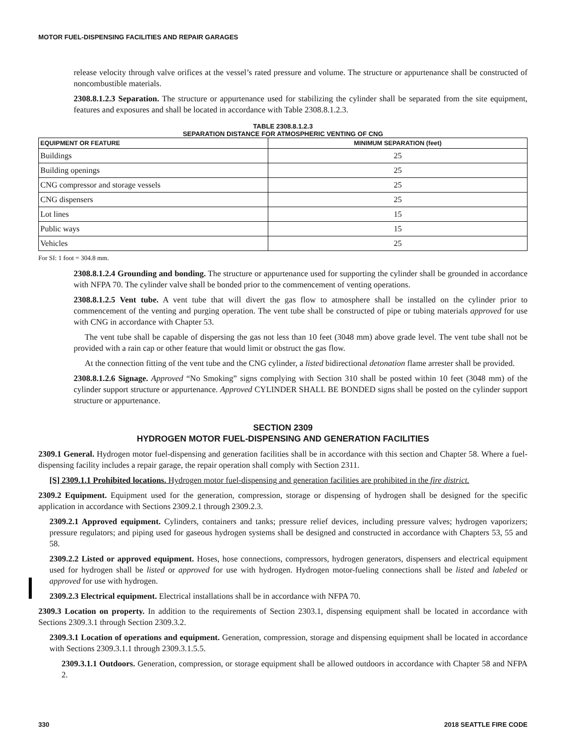MOTOR FUEL-DISPENSING FACILITIES AND REPAIR GARAGES
release velocity through valve orifices at the vessel’s rated pressure and volume. The structure or appurtenance shall be constructed of noncombustible materials.
2308.8.1.2.3 Separation. The structure or appurtenance used for stabilizing the cylinder shall be separated from the site equipment, features and exposures and shall be located in accordance with Table 2308.8.1.2.3.
TABLE 2308.8.1.2.3
SEPARATION DISTANCE FOR ATMOSPHERIC VENTING OF CNG
| EQUIPMENT OR FEATURE | MINIMUM SEPARATION (feet) |
| --- | --- |
| Buildings | 25 |
| Building openings | 25 |
| CNG compressor and storage vessels | 25 |
| CNG dispensers | 25 |
| Lot lines | 15 |
| Public ways | 15 |
| Vehicles | 25 |
For SI: 1 foot = 304.8 mm.
2308.8.1.2.4 Grounding and bonding. The structure or appurtenance used for supporting the cylinder shall be grounded in accordance with NFPA 70. The cylinder valve shall be bonded prior to the commencement of venting operations.
2308.8.1.2.5 Vent tube. A vent tube that will divert the gas flow to atmosphere shall be installed on the cylinder prior to commencement of the venting and purging operation. The vent tube shall be constructed of pipe or tubing materials approved for use with CNG in accordance with Chapter 53.
The vent tube shall be capable of dispersing the gas not less than 10 feet (3048 mm) above grade level. The vent tube shall not be provided with a rain cap or other feature that would limit or obstruct the gas flow.
At the connection fitting of the vent tube and the CNG cylinder, a listed bidirectional detonation flame arrester shall be provided.
2308.8.1.2.6 Signage. Approved “No Smoking” signs complying with Section 310 shall be posted within 10 feet (3048 mm) of the cylinder support structure or appurtenance. Approved CYLINDER SHALL BE BONDED signs shall be posted on the cylinder support structure or appurtenance.
SECTION 2309
HYDROGEN MOTOR FUEL-DISPENSING AND GENERATION FACILITIES
2309.1 General. Hydrogen motor fuel-dispensing and generation facilities shall be in accordance with this section and Chapter 58. Where a fuel-dispensing facility includes a repair garage, the repair operation shall comply with Section 2311.
[S] 2309.1.1 Prohibited locations. Hydrogen motor fuel-dispensing and generation facilities are prohibited in the fire district.
2309.2 Equipment. Equipment used for the generation, compression, storage or dispensing of hydrogen shall be designed for the specific application in accordance with Sections 2309.2.1 through 2309.2.3.
2309.2.1 Approved equipment. Cylinders, containers and tanks; pressure relief devices, including pressure valves; hydrogen vaporizers; pressure regulators; and piping used for gaseous hydrogen systems shall be designed and constructed in accordance with Chapters 53, 55 and 58.
2309.2.2 Listed or approved equipment. Hoses, hose connections, compressors, hydrogen generators, dispensers and electrical equipment used for hydrogen shall be listed or approved for use with hydrogen. Hydrogen motor-fueling connections shall be listed and labeled or approved for use with hydrogen.
2309.2.3 Electrical equipment. Electrical installations shall be in accordance with NFPA 70.
2309.3 Location on property. In addition to the requirements of Section 2303.1, dispensing equipment shall be located in accordance with Sections 2309.3.1 through Section 2309.3.2.
2309.3.1 Location of operations and equipment. Generation, compression, storage and dispensing equipment shall be located in accordance with Sections 2309.3.1.1 through 2309.3.1.5.5.
2309.3.1.1 Outdoors. Generation, compression, or storage equipment shall be allowed outdoors in accordance with Chapter 58 and NFPA 2.
330 2018 SEATTLE FIRE CODE